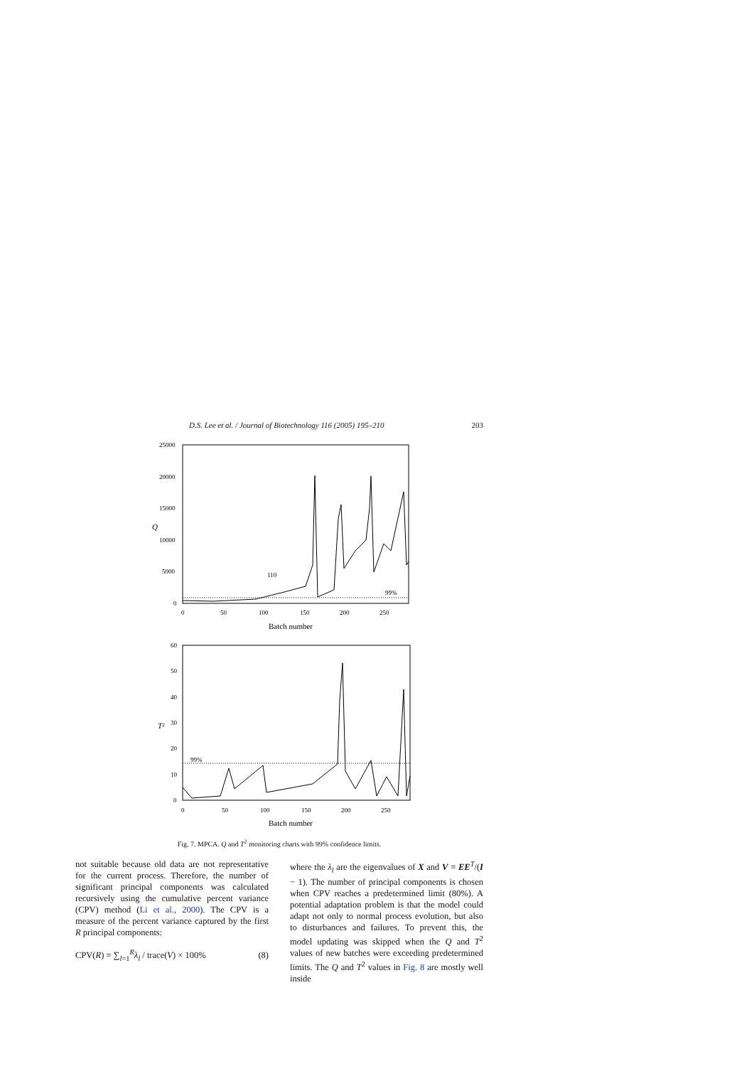D.S. Lee et al. / Journal of Biotechnology 116 (2005) 195–210 203
25000
20000
15000
10000
5000
0
Q
0
50
100
150
200
250
Batch number
110
99%
60
50
40
30
20
10
0
T²
0
50
100
150
200
250
Batch number
99%
Fig. 7. MPCA. Q and T<sup>2</sup> monitoring charts with 99% confidence limits.
not suitable because old data are not representative for the current process. Therefore, the number of significant principal components was calculated recursively using the cumulative percent variance (CPV) method (Li et al., 2000). The CPV is a measure of the percent variance captured by the first R principal components:
CPV(R) = ∑<sub>l=1</sub><sup>R</sup>λ<sub>l</sub> / trace(V) × 100% (8)
where the λ<sub>l</sub> are the eigenvalues of X and V = EE<sup>T</sup>/(I − 1). The number of principal components is chosen when CPV reaches a predetermined limit (80%). A potential adaptation problem is that the model could adapt not only to normal process evolution, but also to disturbances and failures. To prevent this, the model updating was skipped when the Q and T<sup>2</sup> values of new batches were exceeding predetermined limits. The Q and T<sup>2</sup> values in Fig. 8 are mostly well inside